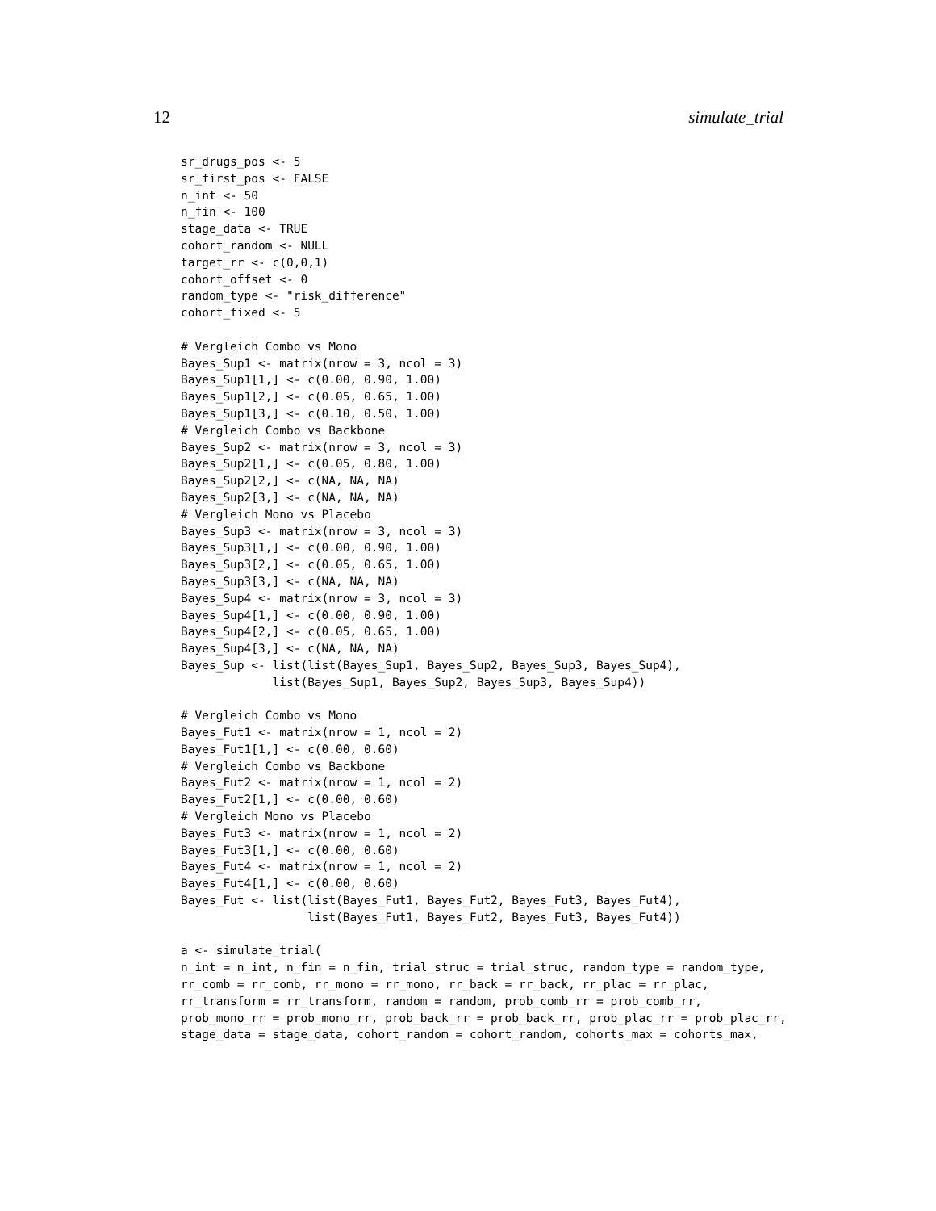12 simulate_trial
sr_drugs_pos <- 5
sr_first_pos <- FALSE
n_int <- 50
n_fin <- 100
stage_data <- TRUE
cohort_random <- NULL
target_rr <- c(0,0,1)
cohort_offset <- 0
random_type <- "risk_difference"
cohort_fixed <- 5

# Vergleich Combo vs Mono
Bayes_Sup1 <- matrix(nrow = 3, ncol = 3)
Bayes_Sup1[1,] <- c(0.00, 0.90, 1.00)
Bayes_Sup1[2,] <- c(0.05, 0.65, 1.00)
Bayes_Sup1[3,] <- c(0.10, 0.50, 1.00)
# Vergleich Combo vs Backbone
Bayes_Sup2 <- matrix(nrow = 3, ncol = 3)
Bayes_Sup2[1,] <- c(0.05, 0.80, 1.00)
Bayes_Sup2[2,] <- c(NA, NA, NA)
Bayes_Sup2[3,] <- c(NA, NA, NA)
# Vergleich Mono vs Placebo
Bayes_Sup3 <- matrix(nrow = 3, ncol = 3)
Bayes_Sup3[1,] <- c(0.00, 0.90, 1.00)
Bayes_Sup3[2,] <- c(0.05, 0.65, 1.00)
Bayes_Sup3[3,] <- c(NA, NA, NA)
Bayes_Sup4 <- matrix(nrow = 3, ncol = 3)
Bayes_Sup4[1,] <- c(0.00, 0.90, 1.00)
Bayes_Sup4[2,] <- c(0.05, 0.65, 1.00)
Bayes_Sup4[3,] <- c(NA, NA, NA)
Bayes_Sup <- list(list(Bayes_Sup1, Bayes_Sup2, Bayes_Sup3, Bayes_Sup4),
             list(Bayes_Sup1, Bayes_Sup2, Bayes_Sup3, Bayes_Sup4))

# Vergleich Combo vs Mono
Bayes_Fut1 <- matrix(nrow = 1, ncol = 2)
Bayes_Fut1[1,] <- c(0.00, 0.60)
# Vergleich Combo vs Backbone
Bayes_Fut2 <- matrix(nrow = 1, ncol = 2)
Bayes_Fut2[1,] <- c(0.00, 0.60)
# Vergleich Mono vs Placebo
Bayes_Fut3 <- matrix(nrow = 1, ncol = 2)
Bayes_Fut3[1,] <- c(0.00, 0.60)
Bayes_Fut4 <- matrix(nrow = 1, ncol = 2)
Bayes_Fut4[1,] <- c(0.00, 0.60)
Bayes_Fut <- list(list(Bayes_Fut1, Bayes_Fut2, Bayes_Fut3, Bayes_Fut4),
                  list(Bayes_Fut1, Bayes_Fut2, Bayes_Fut3, Bayes_Fut4))

a <- simulate_trial(
n_int = n_int, n_fin = n_fin, trial_struc = trial_struc, random_type = random_type,
rr_comb = rr_comb, rr_mono = rr_mono, rr_back = rr_back, rr_plac = rr_plac,
rr_transform = rr_transform, random = random, prob_comb_rr = prob_comb_rr,
prob_mono_rr = prob_mono_rr, prob_back_rr = prob_back_rr, prob_plac_rr = prob_plac_rr,
stage_data = stage_data, cohort_random = cohort_random, cohorts_max = cohorts_max,